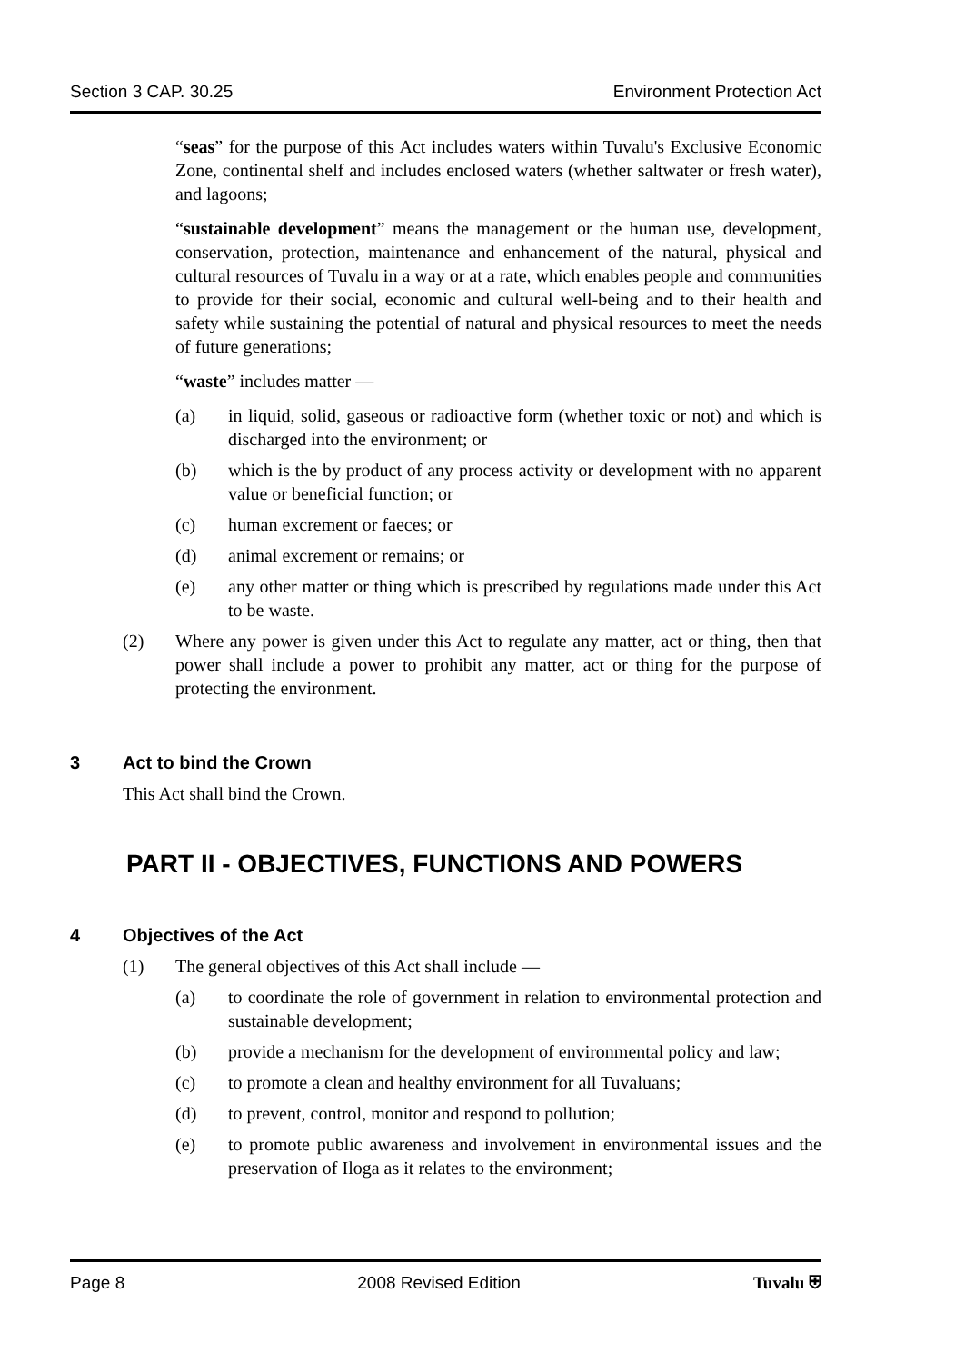Section 3 CAP. 30.25 Environment Protection Act
“seas” for the purpose of this Act includes waters within Tuvalu's Exclusive Economic Zone, continental shelf and includes enclosed waters (whether saltwater or fresh water), and lagoons;
“sustainable development” means the management or the human use, development, conservation, protection, maintenance and enhancement of the natural, physical and cultural resources of Tuvalu in a way or at a rate, which enables people and communities to provide for their social, economic and cultural well-being and to their health and safety while sustaining the potential of natural and physical resources to meet the needs of future generations;
“waste” includes matter —
(a) in liquid, solid, gaseous or radioactive form (whether toxic or not) and which is discharged into the environment; or
(b) which is the by product of any process activity or development with no apparent value or beneficial function; or
(c) human excrement or faeces; or
(d) animal excrement or remains; or
(e) any other matter or thing which is prescribed by regulations made under this Act to be waste.
(2) Where any power is given under this Act to regulate any matter, act or thing, then that power shall include a power to prohibit any matter, act or thing for the purpose of protecting the environment.
3 Act to bind the Crown
This Act shall bind the Crown.
PART II - OBJECTIVES, FUNCTIONS AND POWERS
4 Objectives of the Act
(1) The general objectives of this Act shall include —
(a) to coordinate the role of government in relation to environmental protection and sustainable development;
(b) provide a mechanism for the development of environmental policy and law;
(c) to promote a clean and healthy environment for all Tuvaluans;
(d) to prevent, control, monitor and respond to pollution;
(e) to promote public awareness and involvement in environmental issues and the preservation of Iloga as it relates to the environment;
Page 8 2008 Revised Edition Tuvalu ⛨